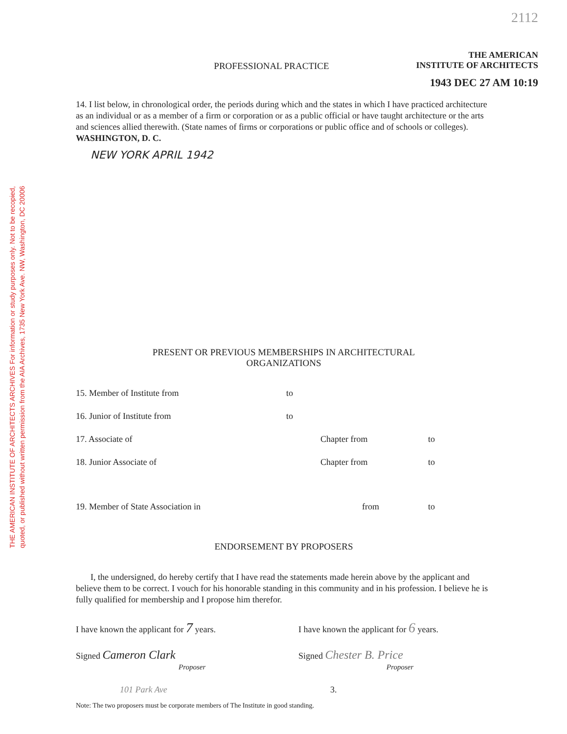THE AMERICAN INSTITUTE OF ARCHITECTS ARCHIVES For information or study purposes only. Not to be recopied,
quoted, or published without written permission from the AIA Archives, 1735 New York Ave. NW, Washington, DC 20006
2112
THE AMERICAN
INSTITUTE OF ARCHITECTS
PROFESSIONAL PRACTICE
1943 DEC 27 AM 10:19
14. I list below, in chronological order, the periods during which and the states in which I have practiced architecture as an individual or as a member of a firm or corporation or as a public official or have taught architecture or the arts and sciences allied therewith. (State names of firms or corporations or public office and of schools or colleges). WASHINGTON, D. C.
NEW YORK APRIL 1942
PRESENT OR PREVIOUS MEMBERSHIPS IN ARCHITECTURAL
ORGANIZATIONS
15. Member of Institute from to
16. Junior of Institute from to
17. Associate of Chapter from to
18. Junior Associate of Chapter from to
19. Member of State Association in from to
ENDORSEMENT BY PROPOSERS
I, the undersigned, do hereby certify that I have read the statements made herein above by the applicant and believe them to be correct. I vouch for his honorable standing in this community and in his profession. I believe he is fully qualified for membership and I propose him therefor.
I have known the applicant for 7 years. I have known the applicant for 6 years.
Signed Cameron Clark
Proposer Signed Chester B. Price
Proposer
101 Park Ave 3.
Note: The two proposers must be corporate members of The Institute in good standing.